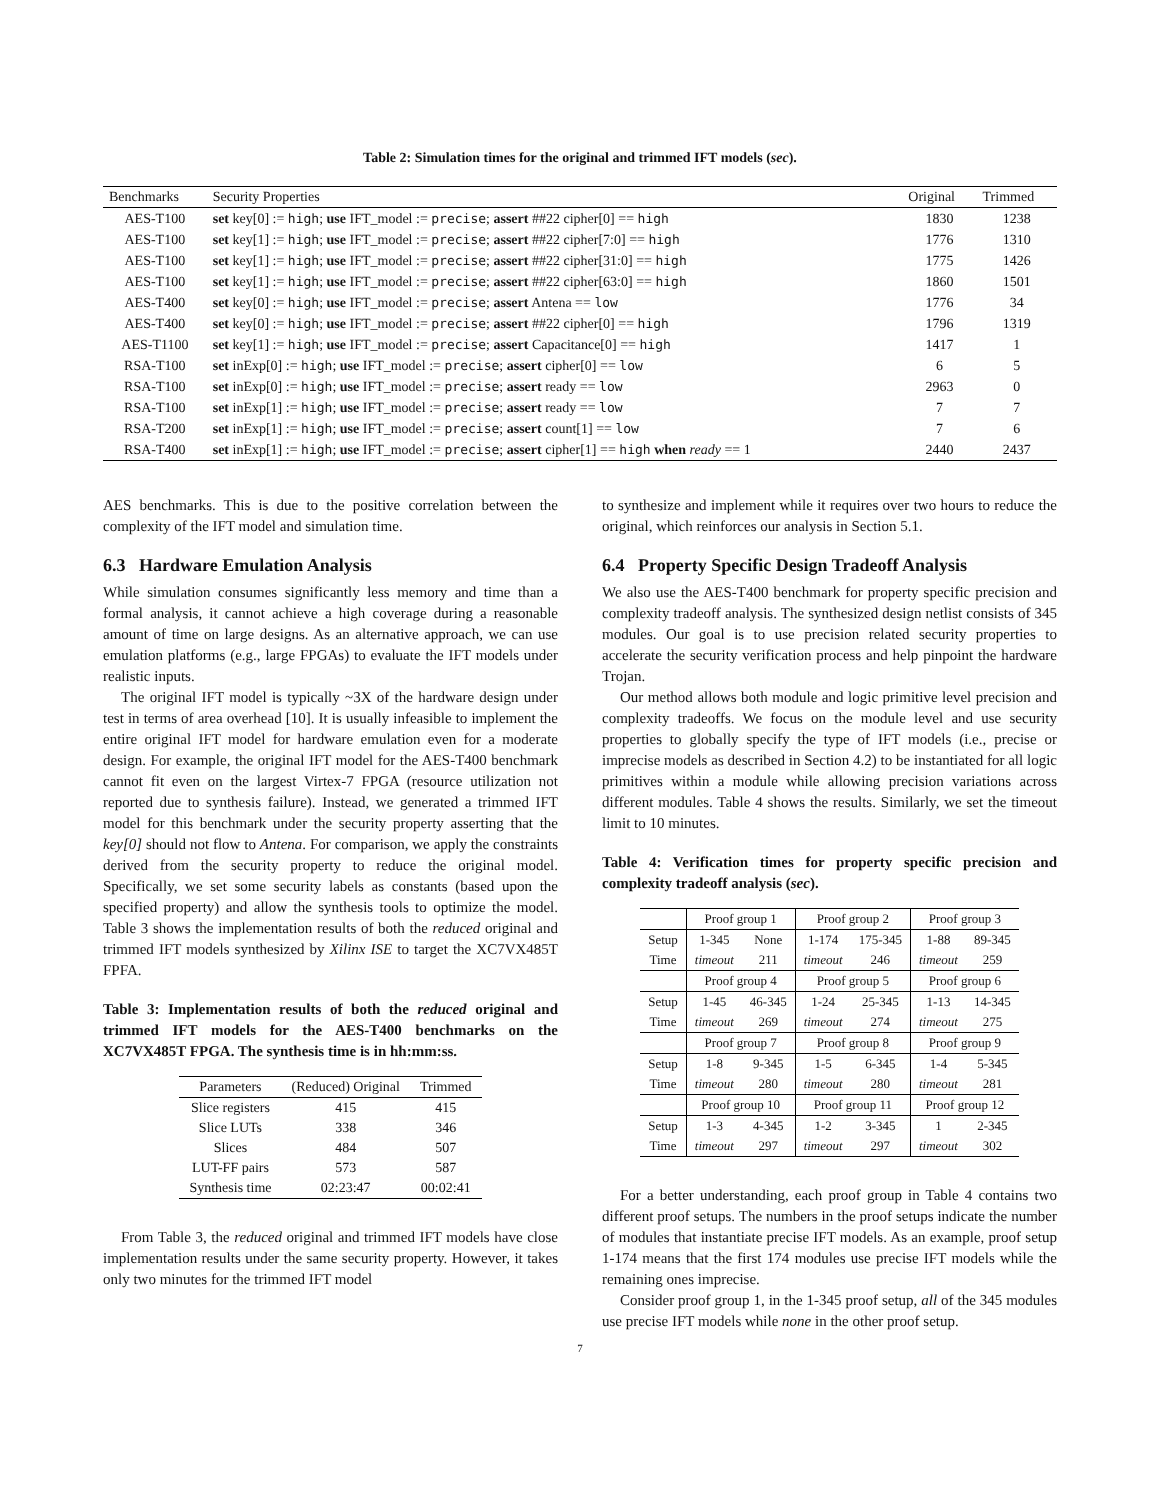Table 2: Simulation times for the original and trimmed IFT models (sec).
| Benchmarks | Security Properties | Original | Trimmed |
| --- | --- | --- | --- |
| AES-T100 | set key[0] := high ; use IFT_model := precise ; assert ##22 cipher[0] == high | 1830 | 1238 |
| AES-T100 | set key[1] := high ; use IFT_model := precise ; assert ##22 cipher[7:0] == high | 1776 | 1310 |
| AES-T100 | set key[1] := high ; use IFT_model := precise ; assert ##22 cipher[31:0] == high | 1775 | 1426 |
| AES-T100 | set key[1] := high ; use IFT_model := precise ; assert ##22 cipher[63:0] == high | 1860 | 1501 |
| AES-T400 | set key[0] := high ; use IFT_model := precise ; assert Antena == low | 1776 | 34 |
| AES-T400 | set key[0] := high ; use IFT_model := precise ; assert ##22 cipher[0] == high | 1796 | 1319 |
| AES-T1100 | set key[1] := high ; use IFT_model := precise ; assert Capacitance[0] == high | 1417 | 1 |
| RSA-T100 | set inExp[0] := high ; use IFT_model := precise ; assert cipher[0] == low | 6 | 5 |
| RSA-T100 | set inExp[0] := high ; use IFT_model := precise ; assert ready == low | 2963 | 0 |
| RSA-T100 | set inExp[1] := high ; use IFT_model := precise ; assert ready == low | 7 | 7 |
| RSA-T200 | set inExp[1] := high ; use IFT_model := precise ; assert count[1] == low | 7 | 6 |
| RSA-T400 | set inExp[1] := high ; use IFT_model := precise ; assert cipher[1] == high when ready == 1 | 2440 | 2437 |
AES benchmarks. This is due to the positive correlation between the complexity of the IFT model and simulation time.
6.3 Hardware Emulation Analysis
While simulation consumes significantly less memory and time than a formal analysis, it cannot achieve a high coverage during a reasonable amount of time on large designs. As an alternative approach, we can use emulation platforms (e.g., large FPGAs) to evaluate the IFT models under realistic inputs.
The original IFT model is typically ~3X of the hardware design under test in terms of area overhead [10]. It is usually infeasible to implement the entire original IFT model for hardware emulation even for a moderate design. For example, the original IFT model for the AES-T400 benchmark cannot fit even on the largest Virtex-7 FPGA (resource utilization not reported due to synthesis failure). Instead, we generated a trimmed IFT model for this benchmark under the security property asserting that the key[0] should not flow to Antena. For comparison, we apply the constraints derived from the security property to reduce the original model. Specifically, we set some security labels as constants (based upon the specified property) and allow the synthesis tools to optimize the model. Table 3 shows the implementation results of both the reduced original and trimmed IFT models synthesized by Xilinx ISE to target the XC7VX485T FPFA.
Table 3: Implementation results of both the reduced original and trimmed IFT models for the AES-T400 benchmarks on the XC7VX485T FPGA. The synthesis time is in hh:mm:ss.
| Parameters | (Reduced) Original | Trimmed |
| --- | --- | --- |
| Slice registers | 415 | 415 |
| Slice LUTs | 338 | 346 |
| Slices | 484 | 507 |
| LUT-FF pairs | 573 | 587 |
| Synthesis time | 02:23:47 | 00:02:41 |
From Table 3, the reduced original and trimmed IFT models have close implementation results under the same security property. However, it takes only two minutes for the trimmed IFT model
to synthesize and implement while it requires over two hours to reduce the original, which reinforces our analysis in Section 5.1.
6.4 Property Specific Design Tradeoff Analysis
We also use the AES-T400 benchmark for property specific precision and complexity tradeoff analysis. The synthesized design netlist consists of 345 modules. Our goal is to use precision related security properties to accelerate the security verification process and help pinpoint the hardware Trojan.
Our method allows both module and logic primitive level precision and complexity tradeoffs. We focus on the module level and use security properties to globally specify the type of IFT models (i.e., precise or imprecise models as described in Section 4.2) to be instantiated for all logic primitives within a module while allowing precision variations across different modules. Table 4 shows the results. Similarly, we set the timeout limit to 10 minutes.
Table 4: Verification times for property specific precision and complexity tradeoff analysis (sec).
| | Proof group 1 | | Proof group 2 | | Proof group 3 | |
| Setup | 1-345 | None | 1-174 | 175-345 | 1-88 | 89-345 |
| Time | timeout | 211 | timeout | 246 | timeout | 259 |
| | Proof group 4 | | Proof group 5 | | Proof group 6 | |
| Setup | 1-45 | 46-345 | 1-24 | 25-345 | 1-13 | 14-345 |
| Time | timeout | 269 | timeout | 274 | timeout | 275 |
| | Proof group 7 | | Proof group 8 | | Proof group 9 | |
| Setup | 1-8 | 9-345 | 1-5 | 6-345 | 1-4 | 5-345 |
| Time | timeout | 280 | timeout | 280 | timeout | 281 |
| | Proof group 10 | | Proof group 11 | | Proof group 12 | |
| Setup | 1-3 | 4-345 | 1-2 | 3-345 | 1 | 2-345 |
| Time | timeout | 297 | timeout | 297 | timeout | 302 |
For a better understanding, each proof group in Table 4 contains two different proof setups. The numbers in the proof setups indicate the number of modules that instantiate precise IFT models. As an example, proof setup 1-174 means that the first 174 modules use precise IFT models while the remaining ones imprecise.
Consider proof group 1, in the 1-345 proof setup, all of the 345 modules use precise IFT models while none in the other proof setup.
7